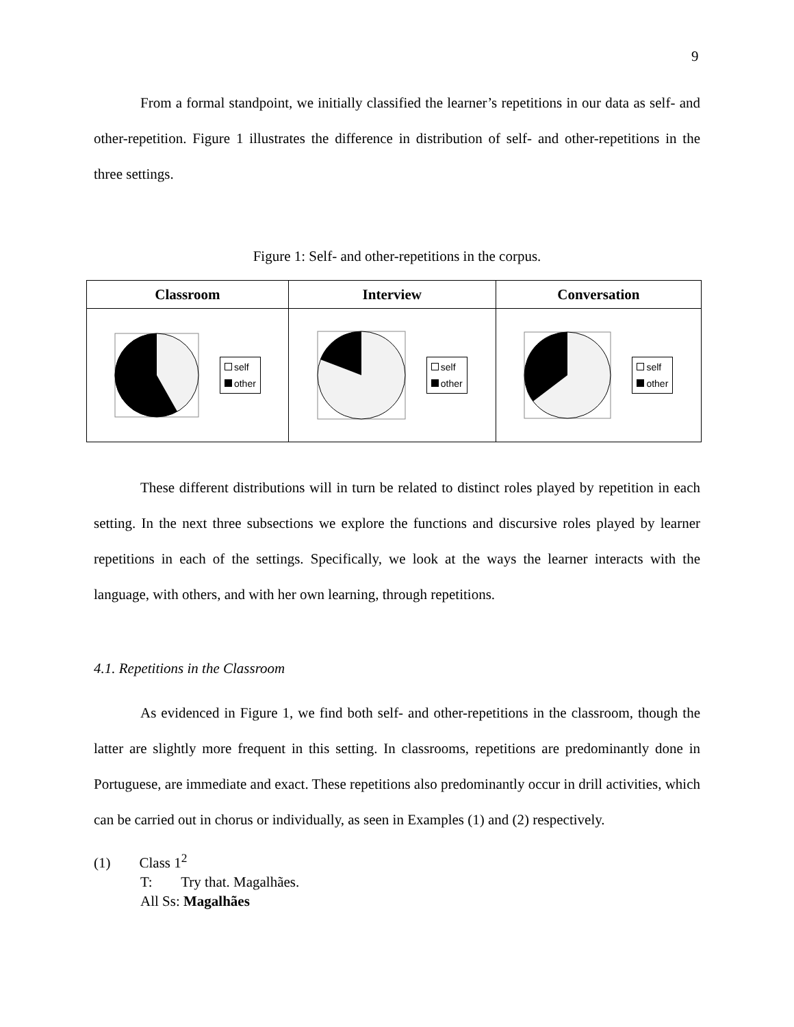9
From a formal standpoint, we initially classified the learner’s repetitions in our data as self- and other-repetition. Figure 1 illustrates the difference in distribution of self- and other-repetitions in the three settings.
Figure 1: Self- and other-repetitions in the corpus.
| Classroom | Interview | Conversation |
| --- | --- | --- |
| self other | self other | self other |
These different distributions will in turn be related to distinct roles played by repetition in each setting. In the next three subsections we explore the functions and discursive roles played by learner repetitions in each of the settings. Specifically, we look at the ways the learner interacts with the language, with others, and with her own learning, through repetitions.
4.1. Repetitions in the Classroom
As evidenced in Figure 1, we find both self- and other-repetitions in the classroom, though the latter are slightly more frequent in this setting. In classrooms, repetitions are predominantly done in Portuguese, are immediate and exact. These repetitions also predominantly occur in drill activities, which can be carried out in chorus or individually, as seen in Examples (1) and (2) respectively.
(1) Class 1<sup>2</sup>
T: Try that. Magalhães.
All Ss: Magalhães